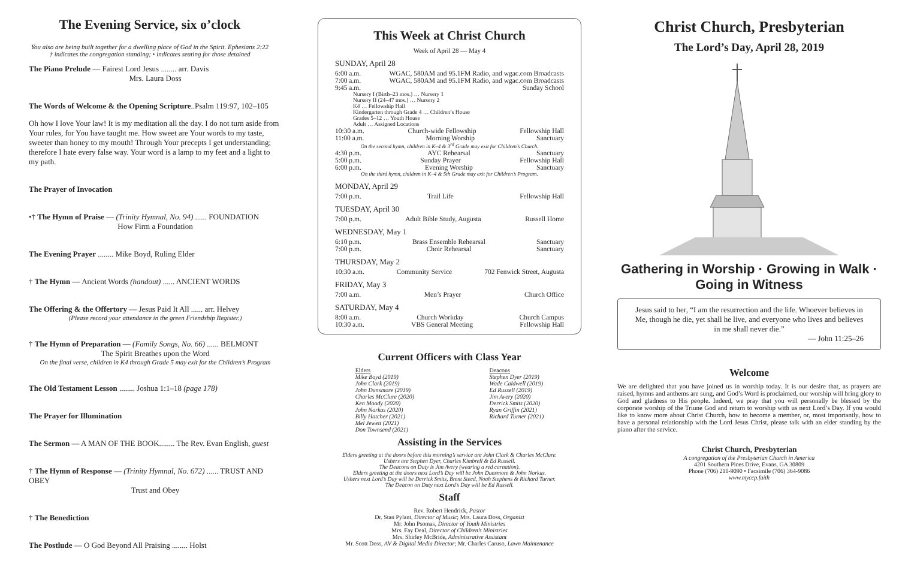The Evening Service, six o’clock
You also are being built together for a dwelling place of God in the Spirit. Ephesians 2:22
† indicates the congregation standing; • indicates seating for those detained
The Piano Prelude — Fairest Lord Jesus ........ arr. Davis
Mrs. Laura Doss
The Words of Welcome & the Opening Scripture..Psalm 119:97, 102–105
Oh how I love Your law! It is my meditation all the day. I do not turn aside from Your rules, for You have taught me. How sweet are Your words to my taste, sweeter than honey to my mouth! Through Your precepts I get understanding; therefore I hate every false way. Your word is a lamp to my feet and a light to my path.
The Prayer of Invocation
•† The Hymn of Praise — (Trinity Hymnal, No. 94) ...... FOUNDATION
How Firm a Foundation
The Evening Prayer ........ Mike Boyd, Ruling Elder
† The Hymn — Ancient Words (handout) ...... ANCIENT WORDS
The Offering & the Offertory — Jesus Paid It All ...... arr. Helvey
(Please record your attendance in the green Friendship Register.)
† The Hymn of Preparation — (Family Songs, No. 66) ...... BELMONT
The Spirit Breathes upon the Word
On the final verse, children in K4 through Grade 5 may exit for the Children’s Program
The Old Testament Lesson ........ Joshua 1:1–18 (page 178)
The Prayer for Illumination
The Sermon — A MAN OF THE BOOK........ The Rev. Evan English, guest
† The Hymn of Response — (Trinity Hymnal, No. 672) ...... TRUST AND OBEY
Trust and Obey
† The Benediction
The Postlude — O God Beyond All Praising ........ Holst
This Week at Christ Church
Week of April 28 — May 4
SUNDAY, April 28
6:00 a.m. WGAC, 580AM and 95.1FM Radio, and wgac.com Broadcasts
7:00 a.m. WGAC, 580AM and 95.1FM Radio, and wgac.com Broadcasts
9:45 a.m. Sunday School
Nursery I (Birth–23 mos.) … Nursery 1
Nursery II (24–47 mos.) … Nursery 2
K4 … Fellowship Hall
Kindergarten through Grade 4 … Children’s House
Grades 5–12 … Youth House
Adult … Assigned Locations
10:30 a.m. Church-wide Fellowship Fellowship Hall
11:00 a.m. Morning Worship Sanctuary
On the second hymn, children in K–4 & 3<sup>rd</sup> Grade may exit for Children’s Church.
4:30 p.m. AYC Rehearsal Sanctuary
5:00 p.m. Sunday Prayer Fellowship Hall
6:00 p.m. Evening Worship Sanctuary
On the third hymn, children in K–4 & 5th Grade may exit for Children’s Program.
MONDAY, April 29
7:00 p.m. Trail Life Fellowship Hall
TUESDAY, April 30
7:00 p.m. Adult Bible Study, Augusta Russell Home
WEDNESDAY, May 1
6:10 p.m. Brass Ensemble Rehearsal Sanctuary
7:00 p.m. Choir Rehearsal Sanctuary
THURSDAY, May 2
10:30 a.m. Community Service 702 Fenwick Street, Augusta
FRIDAY, May 3
7:00 a.m. Men’s Prayer Church Office
SATURDAY, May 4
8:00 a.m. Church Workday Church Campus
10:30 a.m. VBS General Meeting Fellowship Hall
Current Officers with Class Year
Elders
Mike Boyd (2019)
John Clark (2019)
John Dunsmore (2019)
Charles McClure (2020)
Ken Moody (2020)
John Norkus (2020)
Billy Hatcher (2021)
Mel Jewett (2021)
Don Townsend (2021)
Deacons
Stephen Dyer (2019)
Wade Caldwell (2019)
Ed Russell (2019)
Jim Avery (2020)
Derrick Smits (2020)
Ryan Griffin (2021)
Richard Turner (2021)
Assisting in the Services
Elders greeting at the doors before this morning’s service are John Clark & Charles McClure.
Ushers are Stephen Dyer, Charles Kimbrell & Ed Russell.
The Deacons on Duty is Jim Avery (wearing a red carnation).
Elders greeting at the doors next Lord’s Day will be John Dunsmore & John Norkus.
Ushers next Lord’s Day will be Derrick Smits, Brent Steed, Noah Stephens & Richard Turner.
The Deacon on Duty next Lord’s Day will be Ed Russell.
Staff
Rev. Robert Hendrick, Pastor
Dr. Stan Pylant, Director of Music; Mrs. Laura Doss, Organist
Mr. John Psomas, Director of Youth Ministries
Mrs. Fay Deal, Director of Children’s Ministries
Mrs. Shirley McBride, Administrative Assistant
Mr. Scott Doss, AV & Digital Media Director; Mr. Charles Caruso, Lawn Maintenance
Christ Church, Presbyterian
The Lord’s Day, April 28, 2019
Gathering in Worship · Growing in Walk · Going in Witness
Jesus said to her, “I am the resurrection and the life. Whoever believes in Me, though he die, yet shall he live, and everyone who lives and believes in me shall never die.”
— John 11:25–26
Welcome
We are delighted that you have joined us in worship today. It is our desire that, as prayers are raised, hymns and anthems are sung, and God’s Word is proclaimed, our worship will bring glory to God and gladness to His people. Indeed, we pray that you will personally be blessed by the corporate worship of the Triune God and return to worship with us next Lord’s Day. If you would like to know more about Christ Church, how to become a member, or, most importantly, how to have a personal relationship with the Lord Jesus Christ, please talk with an elder standing by the piano after the service.
Christ Church, Presbyterian
A congregation of the Presbyterian Church in America
4201 Southern Pines Drive, Evans, GA 30809
Phone (706) 210-9090 • Facsimile (706) 364-9086
www.myccp.faith